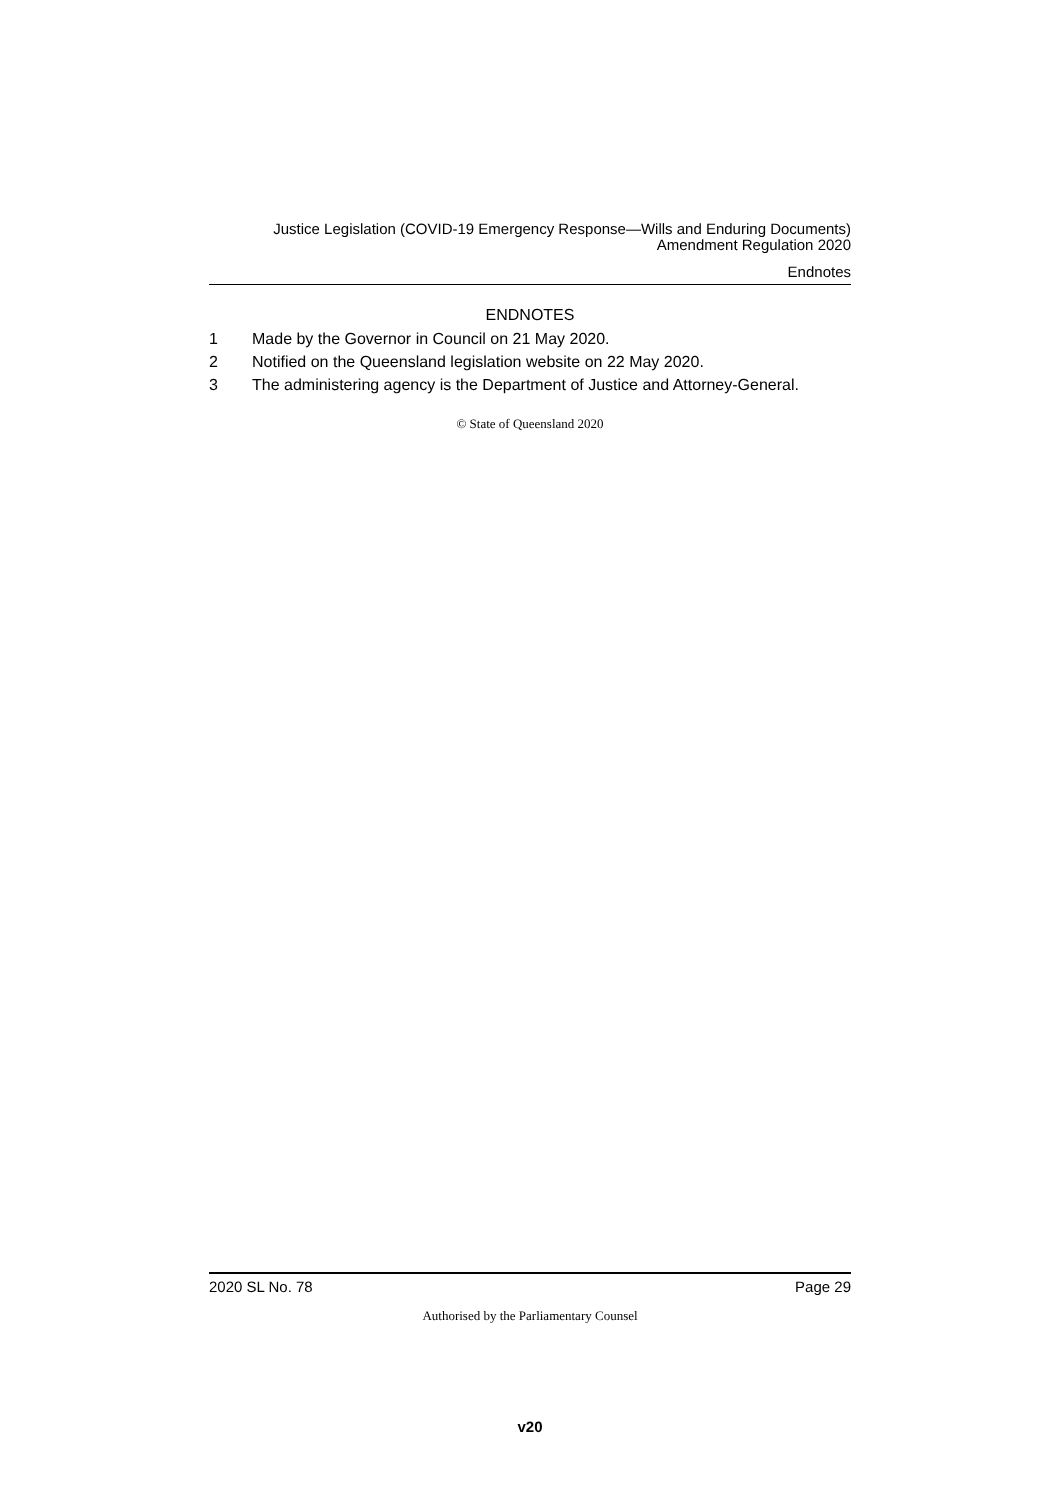Justice Legislation (COVID-19 Emergency Response—Wills and Enduring Documents)
Amendment Regulation 2020
Endnotes
ENDNOTES
1 Made by the Governor in Council on 21 May 2020.
2 Notified on the Queensland legislation website on 22 May 2020.
3 The administering agency is the Department of Justice and Attorney-General.
© State of Queensland 2020
2020 SL No. 78 Page 29
Authorised by the Parliamentary Counsel
v20